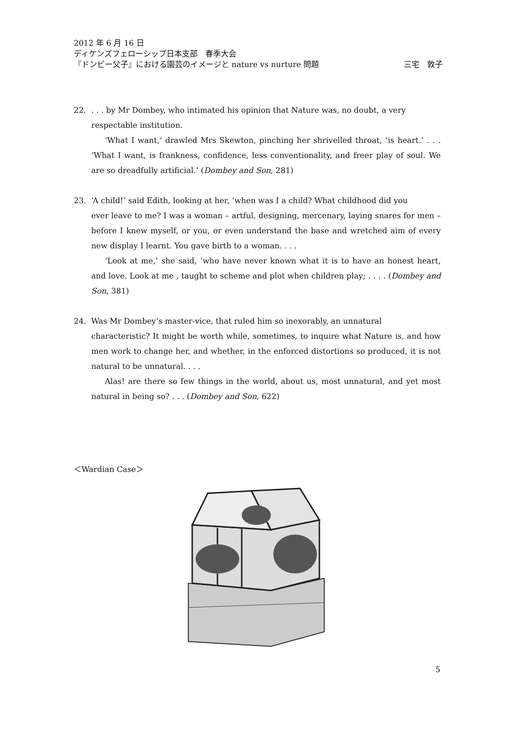2012 年 6 月 16 日
ディケンズフェローシップ日本支部　春季大会
『ドンビー父子』における園芸のイメージと nature vs nurture 問題 三宅　敦子
22.. . . by Mr Dombey, who intimated his opinion that Nature was, no doubt, a very
respectable institution.
‘What I want,’ drawled Mrs Skewton, pinching her shrivelled throat, ‘is heart.’ . . . ‘What I want, is frankness, confidence, less conventionality, and freer play of soul. We are so dreadfully artificial.’ (Dombey and Son, 281)
23. ‘A child!’ said Edith, looking at her, ‘when was I a child? What childhood did you
ever leave to me? I was a woman – artful, designing, mercenary, laying snares for men – before I knew myself, or you, or even understand the base and wretched aim of every new display I learnt. You gave birth to a woman. . . .
‘Look at me,’ she said, ‘who have never known what it is to have an honest heart, and love. Look at me , taught to scheme and plot when children play; . . . . (Dombey and Son, 381)
24. Was Mr Dombey’s master-vice, that ruled him so inexorably, an unnatural
characteristic? It might be worth while, sometimes, to inquire what Nature is, and how men work to change her, and whether, in the enforced distortions so produced, it is not natural to be unnatural. . . .
Alas! are there so few things in the world, about us, most unnatural, and yet most natural in being so? . . . (Dombey and Son, 622)
＜Wardian Case＞
5